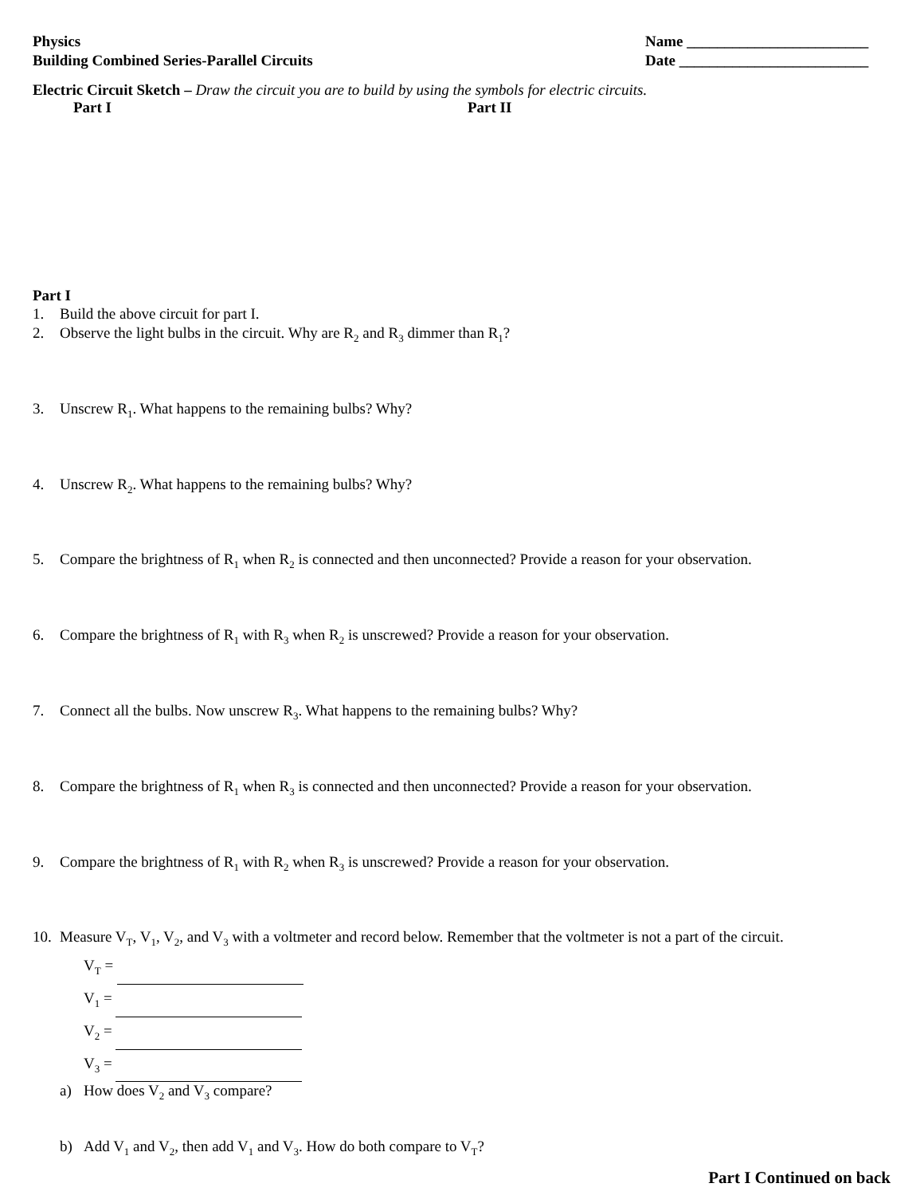Physics
Building Combined Series-Parallel Circuits
Name ________________________
Date _________________________
Electric Circuit Sketch – Draw the circuit you are to build by using the symbols for electric circuits.
Part I Part II
Part I
1. Build the above circuit for part I.
2. Observe the light bulbs in the circuit. Why are R<sub>2</sub> and R<sub>3</sub> dimmer than R<sub>1</sub>?
3. Unscrew R<sub>1</sub>. What happens to the remaining bulbs? Why?
4. Unscrew R<sub>2</sub>. What happens to the remaining bulbs? Why?
5. Compare the brightness of R<sub>1</sub> when R<sub>2</sub> is connected and then unconnected? Provide a reason for your observation.
6. Compare the brightness of R<sub>1</sub> with R<sub>3</sub> when R<sub>2</sub> is unscrewed? Provide a reason for your observation.
7. Connect all the bulbs. Now unscrew R<sub>3</sub>. What happens to the remaining bulbs? Why?
8. Compare the brightness of R<sub>1</sub> when R<sub>3</sub> is connected and then unconnected? Provide a reason for your observation.
9. Compare the brightness of R<sub>1</sub> with R<sub>2</sub> when R<sub>3</sub> is unscrewed? Provide a reason for your observation.
10. Measure V<sub>T</sub>, V<sub>1</sub>, V<sub>2</sub>, and V<sub>3</sub> with a voltmeter and record below. Remember that the voltmeter is not a part of the circuit.
V<sub>T</sub> =
V<sub>1</sub> =
V<sub>2</sub> =
V<sub>3</sub> =
a) How does V<sub>2</sub> and V<sub>3</sub> compare?
b) Add V<sub>1</sub> and V<sub>2</sub>, then add V<sub>1</sub> and V<sub>3</sub>. How do both compare to V<sub>T</sub>?
Part I Continued on back